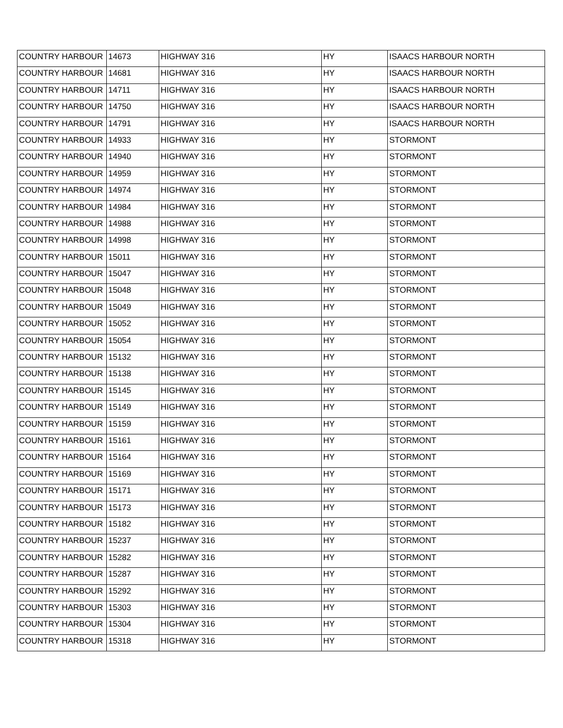| COUNTRY HARBOUR | 14673 | HIGHWAY 316 | HY | ISAACS HARBOUR NORTH |
| COUNTRY HARBOUR | 14681 | HIGHWAY 316 | HY | ISAACS HARBOUR NORTH |
| COUNTRY HARBOUR | 14711 | HIGHWAY 316 | HY | ISAACS HARBOUR NORTH |
| COUNTRY HARBOUR | 14750 | HIGHWAY 316 | HY | ISAACS HARBOUR NORTH |
| COUNTRY HARBOUR | 14791 | HIGHWAY 316 | HY | ISAACS HARBOUR NORTH |
| COUNTRY HARBOUR | 14933 | HIGHWAY 316 | HY | STORMONT |
| COUNTRY HARBOUR | 14940 | HIGHWAY 316 | HY | STORMONT |
| COUNTRY HARBOUR | 14959 | HIGHWAY 316 | HY | STORMONT |
| COUNTRY HARBOUR | 14974 | HIGHWAY 316 | HY | STORMONT |
| COUNTRY HARBOUR | 14984 | HIGHWAY 316 | HY | STORMONT |
| COUNTRY HARBOUR | 14988 | HIGHWAY 316 | HY | STORMONT |
| COUNTRY HARBOUR | 14998 | HIGHWAY 316 | HY | STORMONT |
| COUNTRY HARBOUR | 15011 | HIGHWAY 316 | HY | STORMONT |
| COUNTRY HARBOUR | 15047 | HIGHWAY 316 | HY | STORMONT |
| COUNTRY HARBOUR | 15048 | HIGHWAY 316 | HY | STORMONT |
| COUNTRY HARBOUR | 15049 | HIGHWAY 316 | HY | STORMONT |
| COUNTRY HARBOUR | 15052 | HIGHWAY 316 | HY | STORMONT |
| COUNTRY HARBOUR | 15054 | HIGHWAY 316 | HY | STORMONT |
| COUNTRY HARBOUR | 15132 | HIGHWAY 316 | HY | STORMONT |
| COUNTRY HARBOUR | 15138 | HIGHWAY 316 | HY | STORMONT |
| COUNTRY HARBOUR | 15145 | HIGHWAY 316 | HY | STORMONT |
| COUNTRY HARBOUR | 15149 | HIGHWAY 316 | HY | STORMONT |
| COUNTRY HARBOUR | 15159 | HIGHWAY 316 | HY | STORMONT |
| COUNTRY HARBOUR | 15161 | HIGHWAY 316 | HY | STORMONT |
| COUNTRY HARBOUR | 15164 | HIGHWAY 316 | HY | STORMONT |
| COUNTRY HARBOUR | 15169 | HIGHWAY 316 | HY | STORMONT |
| COUNTRY HARBOUR | 15171 | HIGHWAY 316 | HY | STORMONT |
| COUNTRY HARBOUR | 15173 | HIGHWAY 316 | HY | STORMONT |
| COUNTRY HARBOUR | 15182 | HIGHWAY 316 | HY | STORMONT |
| COUNTRY HARBOUR | 15237 | HIGHWAY 316 | HY | STORMONT |
| COUNTRY HARBOUR | 15282 | HIGHWAY 316 | HY | STORMONT |
| COUNTRY HARBOUR | 15287 | HIGHWAY 316 | HY | STORMONT |
| COUNTRY HARBOUR | 15292 | HIGHWAY 316 | HY | STORMONT |
| COUNTRY HARBOUR | 15303 | HIGHWAY 316 | HY | STORMONT |
| COUNTRY HARBOUR | 15304 | HIGHWAY 316 | HY | STORMONT |
| COUNTRY HARBOUR | 15318 | HIGHWAY 316 | HY | STORMONT |